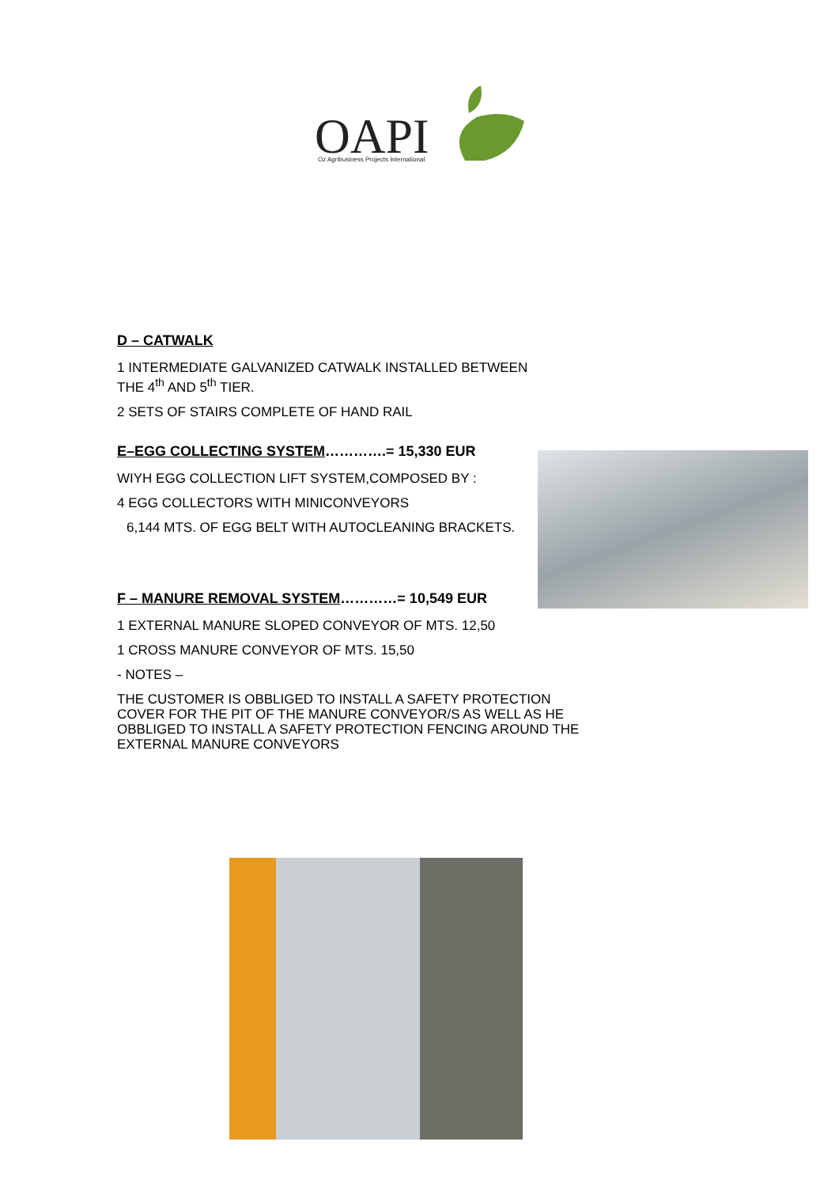OAPI
Oz Agribusiness Projects International
D – CATWALK
1 INTERMEDIATE GALVANIZED CATWALK INSTALLED BETWEEN THE 4<sup>th</sup> AND 5<sup>th</sup> TIER.
2 SETS OF STAIRS COMPLETE OF HAND RAIL
E–EGG COLLECTING SYSTEM………….= 15,330 EUR
WIYH EGG COLLECTION LIFT SYSTEM,COMPOSED BY :
4 EGG COLLECTORS WITH MINICONVEYORS
6,144 MTS. OF EGG BELT WITH AUTOCLEANING BRACKETS.
F – MANURE REMOVAL SYSTEM…………= 10,549 EUR
1 EXTERNAL MANURE SLOPED CONVEYOR OF MTS. 12,50
1 CROSS MANURE CONVEYOR OF MTS. 15,50
- NOTES –
THE CUSTOMER IS OBBLIGED TO INSTALL A SAFETY PROTECTION COVER FOR THE PIT OF THE MANURE CONVEYOR/S AS WELL AS HE OBBLIGED TO INSTALL A SAFETY PROTECTION FENCING AROUND THE EXTERNAL MANURE CONVEYORS